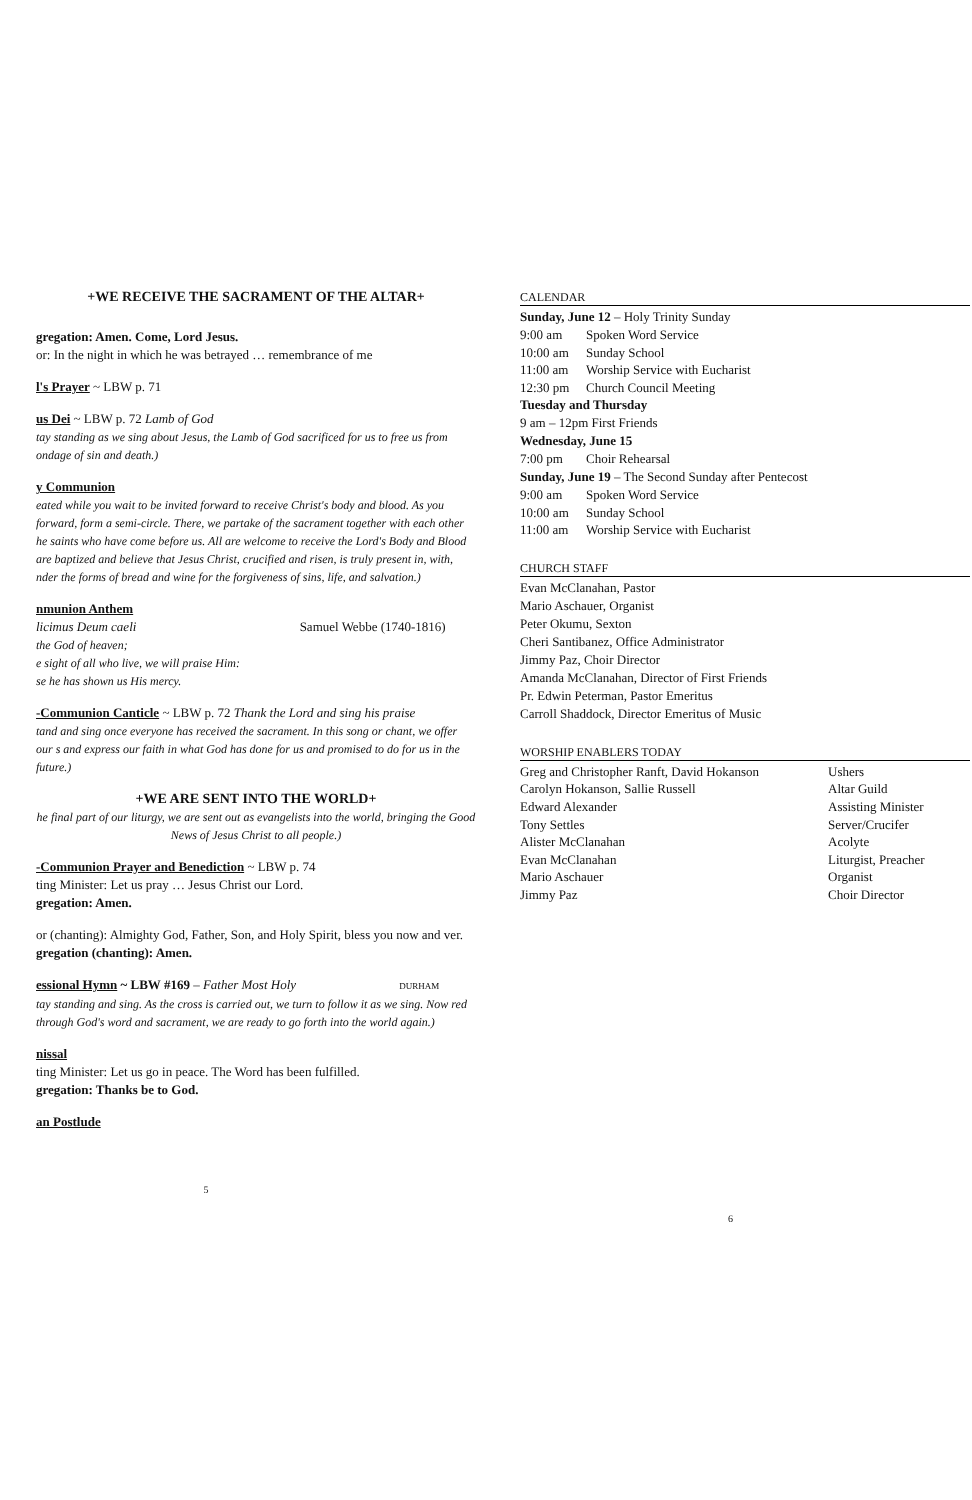+WE RECEIVE THE SACRAMENT OF THE ALTAR+
gregation: Amen. Come, Lord Jesus.
or: In the night in which he was betrayed … remembrance of me
l's Prayer ~ LBW p. 71
us Dei ~ LBW p. 72 Lamb of God
tay standing as we sing about Jesus, the Lamb of God sacrificed for us to free us from ondage of sin and death.)
y Communion
eated while you wait to be invited forward to receive Christ's body and blood. As you forward, form a semi-circle. There, we partake of the sacrament together with each other he saints who have come before us. All are welcome to receive the Lord's Body and Blood are baptized and believe that Jesus Christ, crucified and risen, is truly present in, with, nder the forms of bread and wine for the forgiveness of sins, life, and salvation.)
nmunion Anthem
licimus Deum caeli Samuel Webbe (1740-1816)
the God of heaven;
e sight of all who live, we will praise Him:
se he has shown us His mercy.
-Communion Canticle ~ LBW p. 72 Thank the Lord and sing his praise
tand and sing once everyone has received the sacrament. In this song or chant, we offer our s and express our faith in what God has done for us and promised to do for us in the future.)
+WE ARE SENT INTO THE WORLD+
he final part of our liturgy, we are sent out as evangelists into the world, bringing the Good News of Jesus Christ to all people.)
-Communion Prayer and Benediction ~ LBW p. 74
ting Minister: Let us pray … Jesus Christ our Lord.
gregation: Amen.
or (chanting): Almighty God, Father, Son, and Holy Spirit, bless you now and ver.
gregation (chanting): Amen.
essional Hymn ~ LBW #169 – Father Most Holy DURHAM
tay standing and sing. As the cross is carried out, we turn to follow it as we sing. Now red through God's word and sacrament, we are ready to go forth into the world again.)
nissal
ting Minister: Let us go in peace. The Word has been fulfilled.
gregation: Thanks be to God.
an Postlude
5
CALENDAR
Sunday, June 12 – Holy Trinity Sunday
| 9:00 am | Spoken Word Service |
| 10:00 am | Sunday School |
| 11:00 am | Worship Service with Eucharist |
| 12:30 pm | Church Council Meeting |
Tuesday and Thursday
9 am – 12pm First Friends
Wednesday, June 15
| 7:00 pm | Choir Rehearsal |
Sunday, June 19 – The Second Sunday after Pentecost
| 9:00 am | Spoken Word Service |
| 10:00 am | Sunday School |
| 11:00 am | Worship Service with Eucharist |
CHURCH STAFF
Evan McClanahan, Pastor
Mario Aschauer, Organist
Peter Okumu, Sexton
Cheri Santibanez, Office Administrator
Jimmy Paz, Choir Director
Amanda McClanahan, Director of First Friends
Pr. Edwin Peterman, Pastor Emeritus
Carroll Shaddock, Director Emeritus of Music
WORSHIP ENABLERS TODAY
| Greg and Christopher Ranft, David Hokanson | Ushers |
| Carolyn Hokanson, Sallie Russell | Altar Guild |
| Edward Alexander | Assisting Minister |
| Tony Settles | Server/Crucifer |
| Alister McClanahan | Acolyte |
| Evan McClanahan | Liturgist, Preacher |
| Mario Aschauer | Organist |
| Jimmy Paz | Choir Director |
6